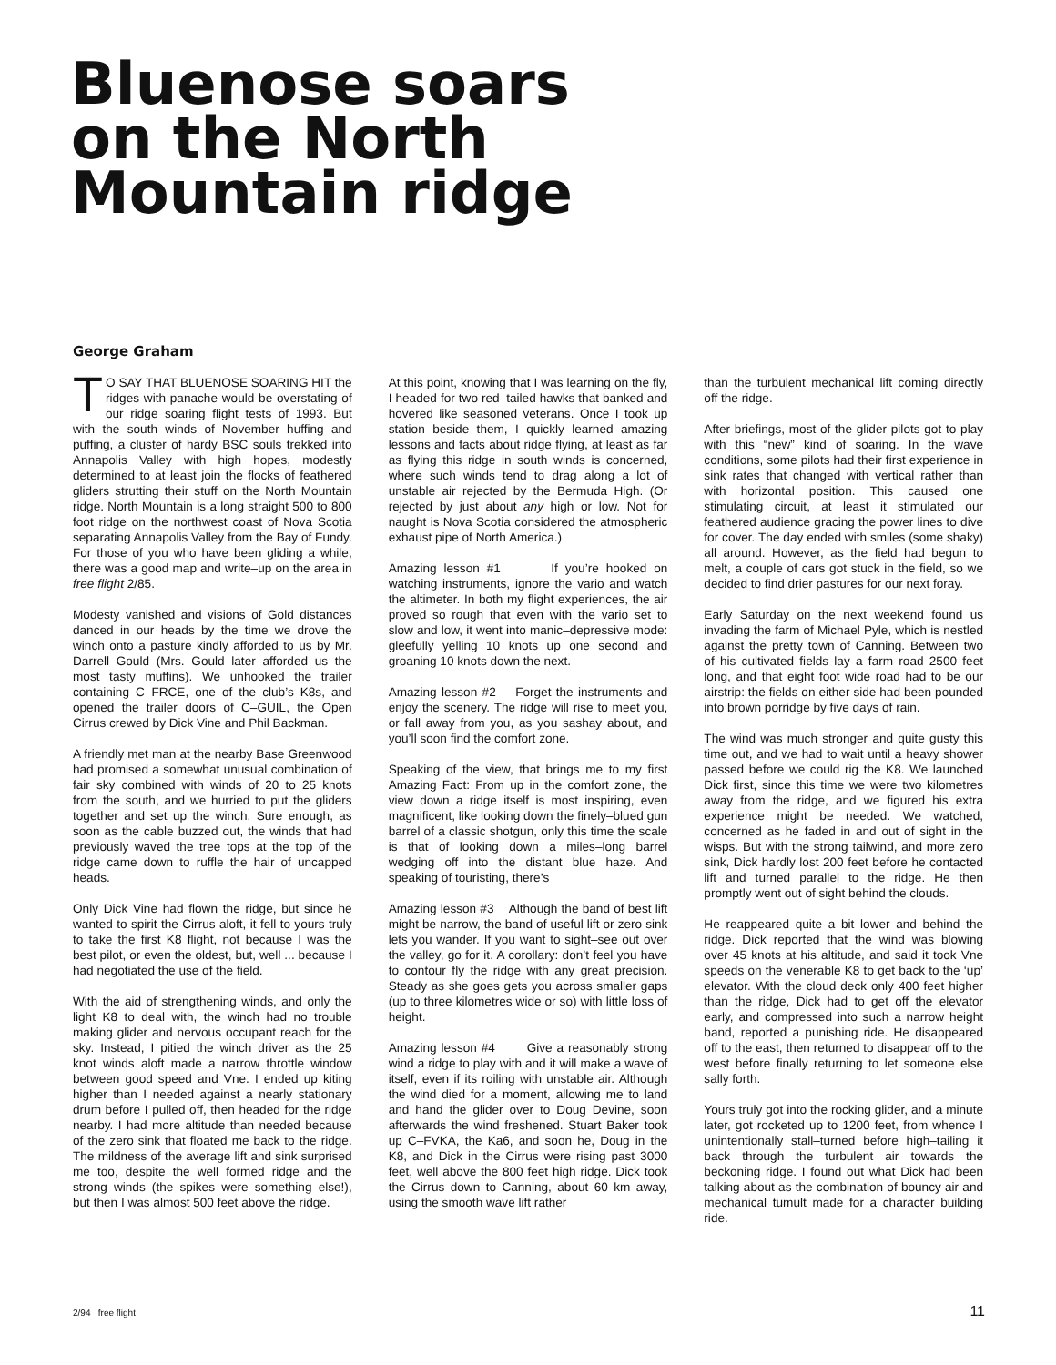Bluenose soars
on the North
Mountain ridge
George Graham
TO SAY THAT BLUENOSE SOARING HIT the ridges with panache would be overstating of our ridge soaring flight tests of 1993. But with the south winds of November huffing and puffing, a cluster of hardy BSC souls trekked into Annapolis Valley with high hopes, modestly determined to at least join the flocks of feathered gliders strutting their stuff on the North Mountain ridge. North Mountain is a long straight 500 to 800 foot ridge on the northwest coast of Nova Scotia separating Annapolis Valley from the Bay of Fundy. For those of you who have been gliding a while, there was a good map and write–up on the area in free flight 2/85.
Modesty vanished and visions of Gold distances danced in our heads by the time we drove the winch onto a pasture kindly afforded to us by Mr. Darrell Gould (Mrs. Gould later afforded us the most tasty muffins). We unhooked the trailer containing C–FRCE, one of the club’s K8s, and opened the trailer doors of C–GUIL, the Open Cirrus crewed by Dick Vine and Phil Backman.
A friendly met man at the nearby Base Greenwood had promised a somewhat unusual combination of fair sky combined with winds of 20 to 25 knots from the south, and we hurried to put the gliders together and set up the winch. Sure enough, as soon as the cable buzzed out, the winds that had previously waved the tree tops at the top of the ridge came down to ruffle the hair of uncapped heads.
Only Dick Vine had flown the ridge, but since he wanted to spirit the Cirrus aloft, it fell to yours truly to take the first K8 flight, not because I was the best pilot, or even the oldest, but, well ... because I had negotiated the use of the field.
With the aid of strengthening winds, and only the light K8 to deal with, the winch had no trouble making glider and nervous occupant reach for the sky. Instead, I pitied the winch driver as the 25 knot winds aloft made a narrow throttle window between good speed and Vne. I ended up kiting higher than I needed against a nearly stationary drum before I pulled off, then headed for the ridge nearby. I had more altitude than needed because of the zero sink that floated me back to the ridge. The mildness of the average lift and sink surprised me too, despite the well formed ridge and the strong winds (the spikes were something else!), but then I was almost 500 feet above the ridge.
At this point, knowing that I was learning on the fly, I headed for two red–tailed hawks that banked and hovered like seasoned veterans. Once I took up station beside them, I quickly learned amazing lessons and facts about ridge flying, at least as far as flying this ridge in south winds is concerned, where such winds tend to drag along a lot of unstable air rejected by the Bermuda High. (Or rejected by just about any high or low. Not for naught is Nova Scotia considered the atmospheric exhaust pipe of North America.)
Amazing lesson #1 If you’re hooked on watching instruments, ignore the vario and watch the altimeter. In both my flight experiences, the air proved so rough that even with the vario set to slow and low, it went into manic–depressive mode: gleefully yelling 10 knots up one second and groaning 10 knots down the next.
Amazing lesson #2 Forget the instruments and enjoy the scenery. The ridge will rise to meet you, or fall away from you, as you sashay about, and you’ll soon find the comfort zone.
Speaking of the view, that brings me to my first Amazing Fact: From up in the comfort zone, the view down a ridge itself is most inspiring, even magnificent, like looking down the finely–blued gun barrel of a classic shotgun, only this time the scale is that of looking down a miles–long barrel wedging off into the distant blue haze. And speaking of touristing, there’s
Amazing lesson #3 Although the band of best lift might be narrow, the band of useful lift or zero sink lets you wander. If you want to sight–see out over the valley, go for it. A corollary: don’t feel you have to contour fly the ridge with any great precision. Steady as she goes gets you across smaller gaps (up to three kilometres wide or so) with little loss of height.
Amazing lesson #4 Give a reasonably strong wind a ridge to play with and it will make a wave of itself, even if its roiling with unstable air. Although the wind died for a moment, allowing me to land and hand the glider over to Doug Devine, soon afterwards the wind freshened. Stuart Baker took up C–FVKA, the Ka6, and soon he, Doug in the K8, and Dick in the Cirrus were rising past 3000 feet, well above the 800 feet high ridge. Dick took the Cirrus down to Canning, about 60 km away, using the smooth wave lift rather
than the turbulent mechanical lift coming directly off the ridge.
After briefings, most of the glider pilots got to play with this “new” kind of soaring. In the wave conditions, some pilots had their first experience in sink rates that changed with vertical rather than with horizontal position. This caused one stimulating circuit, at least it stimulated our feathered audience gracing the power lines to dive for cover. The day ended with smiles (some shaky) all around. However, as the field had begun to melt, a couple of cars got stuck in the field, so we decided to find drier pastures for our next foray.
Early Saturday on the next weekend found us invading the farm of Michael Pyle, which is nestled against the pretty town of Canning. Between two of his cultivated fields lay a farm road 2500 feet long, and that eight foot wide road had to be our airstrip: the fields on either side had been pounded into brown porridge by five days of rain.
The wind was much stronger and quite gusty this time out, and we had to wait until a heavy shower passed before we could rig the K8. We launched Dick first, since this time we were two kilometres away from the ridge, and we figured his extra experience might be needed. We watched, concerned as he faded in and out of sight in the wisps. But with the strong tailwind, and more zero sink, Dick hardly lost 200 feet before he contacted lift and turned parallel to the ridge. He then promptly went out of sight behind the clouds.
He reappeared quite a bit lower and behind the ridge. Dick reported that the wind was blowing over 45 knots at his altitude, and said it took Vne speeds on the venerable K8 to get back to the ‘up’ elevator. With the cloud deck only 400 feet higher than the ridge, Dick had to get off the elevator early, and compressed into such a narrow height band, reported a punishing ride. He disappeared off to the east, then returned to disappear off to the west before finally returning to let someone else sally forth.
Yours truly got into the rocking glider, and a minute later, got rocketed up to 1200 feet, from whence I unintentionally stall–turned before high–tailing it back through the turbulent air towards the beckoning ridge. I found out what Dick had been talking about as the combination of bouncy air and mechanical tumult made for a character building ride.
2/94 free flight 11